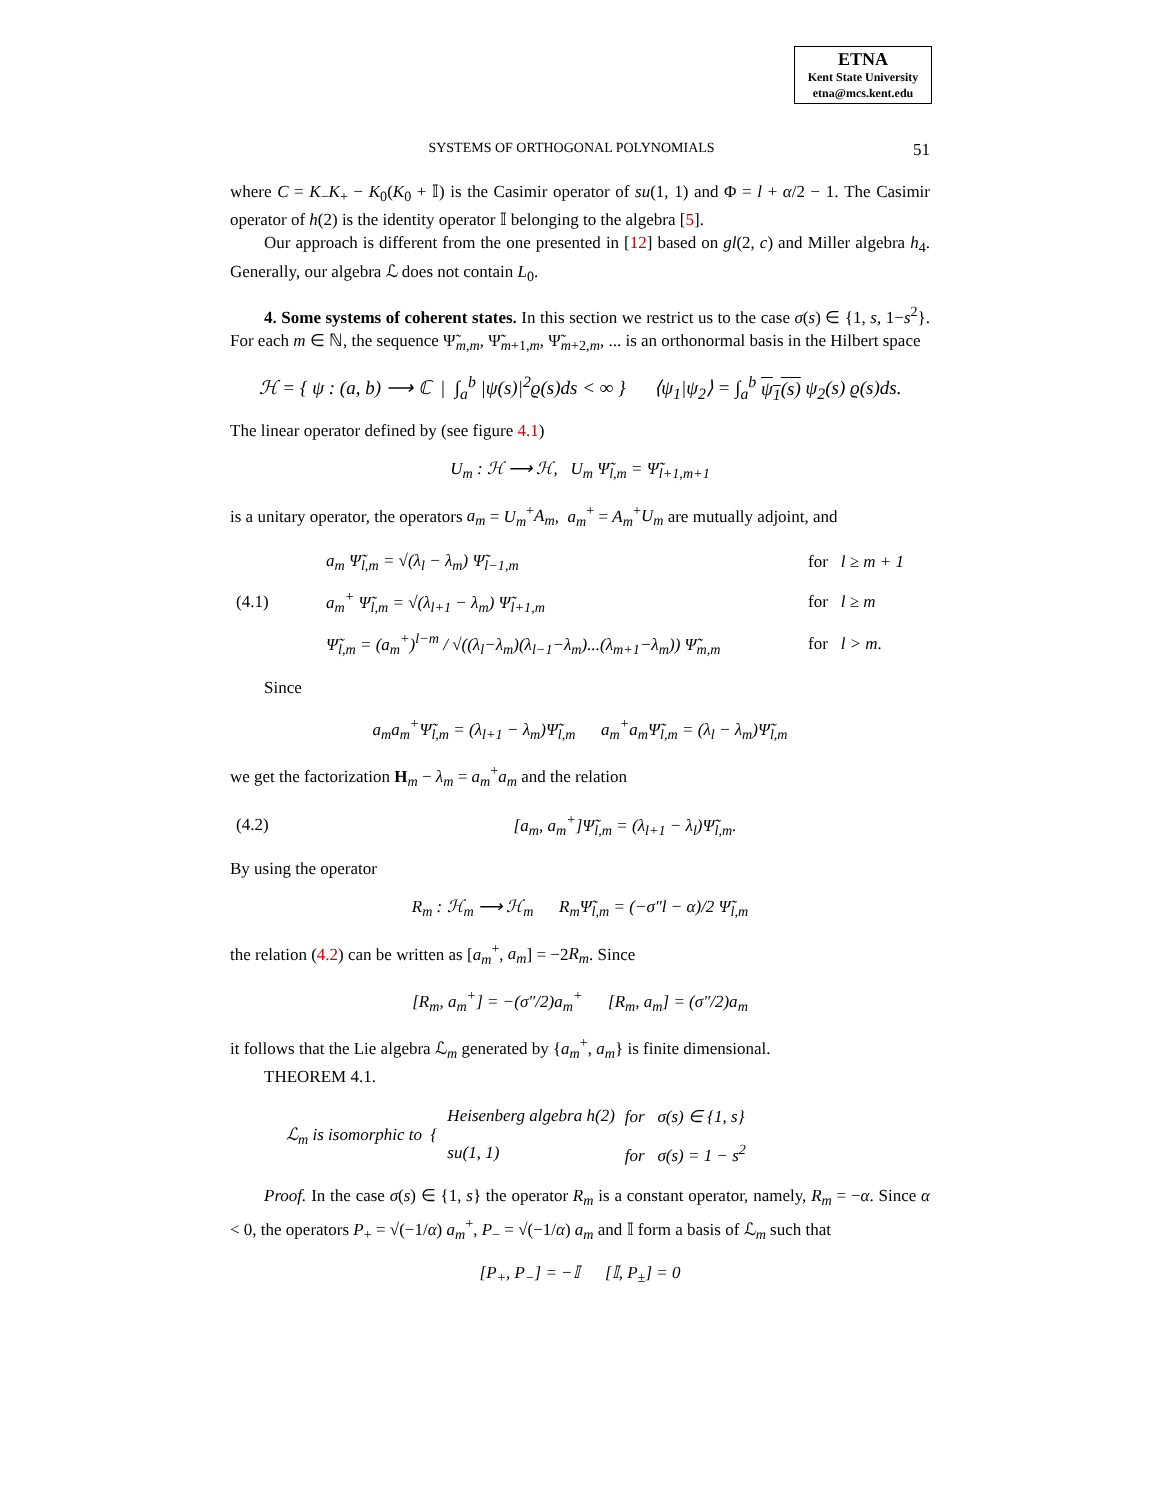ETNA
Kent State University
etna@mcs.kent.edu
SYSTEMS OF ORTHOGONAL POLYNOMIALS 51
where C = K<sub>−</sub>K<sub>+</sub> − K<sub>0</sub>(K<sub>0</sub> + 𝕀) is the Casimir operator of su(1, 1) and Φ = l + α/2 − 1. The Casimir operator of h(2) is the identity operator 𝕀 belonging to the algebra [5].
Our approach is different from the one presented in [12] based on gl(2, c) and Miller algebra h<sub>4</sub>. Generally, our algebra ℒ does not contain L<sub>0</sub>.
4. Some systems of coherent states. In this section we restrict us to the case σ(s) ∈ {1, s, 1−s<sup>2</sup>}. For each m ∈ ℕ, the sequence Ψ̃<sub>m,m</sub>, Ψ̃<sub>m+1,m</sub>, Ψ̃<sub>m+2,m</sub>, ... is an orthonormal basis in the Hilbert space
ℋ = { ψ : (a, b) ⟶ ℂ | ∫<sub>a</sub><sup>b</sup> |ψ(s)|<sup>2</sup>ϱ(s)ds < ∞ } ⟨ψ<sub>1</sub>|ψ<sub>2</sub>⟩ = ∫<sub>a</sub><sup>b</sup> ψ<sub>1</sub>(s) ψ<sub>2</sub>(s) ϱ(s)ds.
The linear operator defined by (see figure 4.1)
U<sub>m</sub> : ℋ ⟶ ℋ, U<sub>m</sub> Ψ̃<sub>l,m</sub> = Ψ̃<sub>l+1,m+1</sub>
is a unitary operator, the operators a<sub>m</sub> = U<sub>m</sub><sup>+</sup>A<sub>m</sub>, a<sub>m</sub><sup>+</sup> = A<sub>m</sub><sup>+</sup>U<sub>m</sub> are mutually adjoint, and
| | a<sub>m</sub> Ψ̃<sub>l,m</sub> = √(λ<sub>l</sub> − λ<sub>m</sub>) Ψ̃<sub>l−1,m</sub> | for l ≥ m + 1 |
| (4.1) | a<sub>m</sub><sup>+</sup> Ψ̃<sub>l,m</sub> = √(λ<sub>l+1</sub> − λ<sub>m</sub>) Ψ̃<sub>l+1,m</sub> | for l ≥ m |
| | Ψ̃<sub>l,m</sub> = (a<sub>m</sub><sup>+</sup>)<sup>l−m</sup> / √((λ<sub>l</sub>−λ<sub>m</sub>)(λ<sub>l−1</sub>−λ<sub>m</sub>)...(λ<sub>m+1</sub>−λ<sub>m</sub>)) Ψ̃<sub>m,m</sub> | for l > m. |
Since
a<sub>m</sub>a<sub>m</sub><sup>+</sup>Ψ̃<sub>l,m</sub> = (λ<sub>l+1</sub> − λ<sub>m</sub>)Ψ̃<sub>l,m</sub> a<sub>m</sub><sup>+</sup>a<sub>m</sub>Ψ̃<sub>l,m</sub> = (λ<sub>l</sub> − λ<sub>m</sub>)Ψ̃<sub>l,m</sub>
we get the factorization H<sub>m</sub> − λ<sub>m</sub> = a<sub>m</sub><sup>+</sup>a<sub>m</sub> and the relation
| (4.2) | [a<sub>m</sub>, a<sub>m</sub><sup>+</sup>]Ψ̃<sub>l,m</sub> = (λ<sub>l+1</sub> − λ<sub>l</sub>)Ψ̃<sub>l,m</sub>. |
By using the operator
R<sub>m</sub> : ℋ<sub>m</sub> ⟶ ℋ<sub>m</sub> R<sub>m</sub>Ψ̃<sub>l,m</sub> = (−σ″l − α)/2 Ψ̃<sub>l,m</sub>
the relation (4.2) can be written as [a<sub>m</sub><sup>+</sup>, a<sub>m</sub>] = −2R<sub>m</sub>. Since
[R<sub>m</sub>, a<sub>m</sub><sup>+</sup>] = −(σ″/2)a<sub>m</sub><sup>+</sup> [R<sub>m</sub>, a<sub>m</sub>] = (σ″/2)a<sub>m</sub>
it follows that the Lie algebra ℒ<sub>m</sub> generated by {a<sub>m</sub><sup>+</sup>, a<sub>m</sub>} is finite dimensional.
THEOREM 4.1.
| ℒ<sub>m</sub> is isomorphic to { | Heisenberg algebra h(2) | for σ(s) ∈ {1, s} |
| | su(1, 1) | for σ(s) = 1 − s<sup>2</sup> |
Proof. In the case σ(s) ∈ {1, s} the operator R<sub>m</sub> is a constant operator, namely, R<sub>m</sub> = −α. Since α < 0, the operators P<sub>+</sub> = √(−1/α) a<sub>m</sub><sup>+</sup>, P<sub>−</sub> = √(−1/α) a<sub>m</sub> and 𝕀 form a basis of ℒ<sub>m</sub> such that
[P<sub>+</sub>, P<sub>−</sub>] = −𝕀 [𝕀, P<sub>±</sub>] = 0